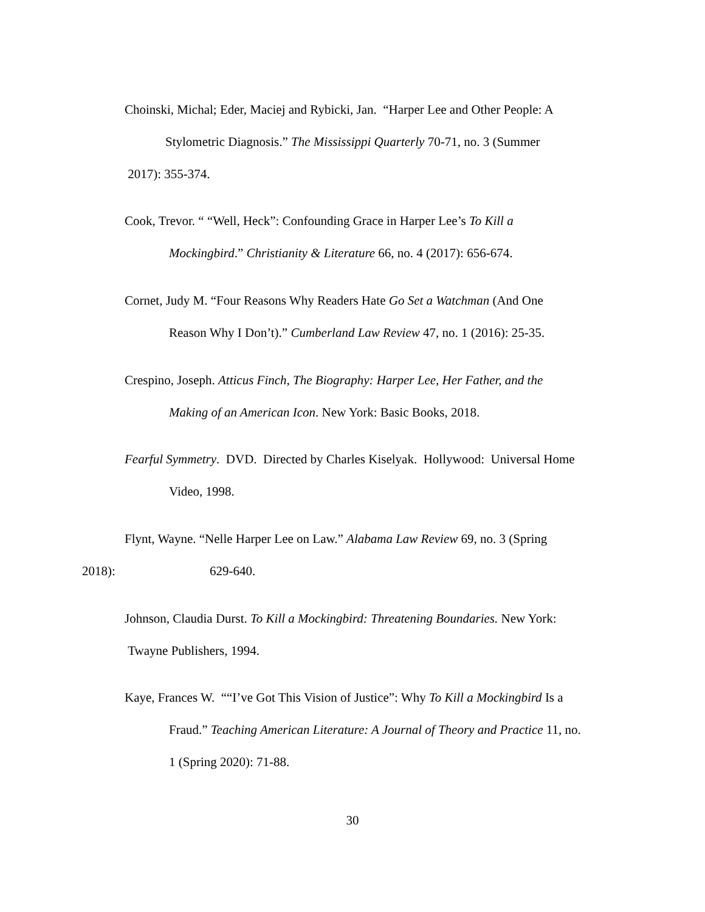Choinski, Michal; Eder, Maciej and Rybicki, Jan. “Harper Lee and Other People: A
Stylometric Diagnosis.” The Mississippi Quarterly 70-71, no. 3 (Summer
2017): 355-374.
Cook, Trevor. “ “Well, Heck”: Confounding Grace in Harper Lee’s To Kill a
Mockingbird.” Christianity & Literature 66, no. 4 (2017): 656-674.
Cornet, Judy M. “Four Reasons Why Readers Hate Go Set a Watchman (And One
Reason Why I Don’t).” Cumberland Law Review 47, no. 1 (2016): 25-35.
Crespino, Joseph. Atticus Finch, The Biography: Harper Lee, Her Father, and the
Making of an American Icon. New York: Basic Books, 2018.
Fearful Symmetry. DVD. Directed by Charles Kiselyak. Hollywood: Universal Home
Video, 1998.
Flynt, Wayne. “Nelle Harper Lee on Law.” Alabama Law Review 69, no. 3 (Spring
2018): 629-640.
Johnson, Claudia Durst. To Kill a Mockingbird: Threatening Boundaries. New York:
Twayne Publishers, 1994.
Kaye, Frances W. ““I’ve Got This Vision of Justice”: Why To Kill a Mockingbird Is a
Fraud.” Teaching American Literature: A Journal of Theory and Practice 11, no.
1 (Spring 2020): 71-88.
30